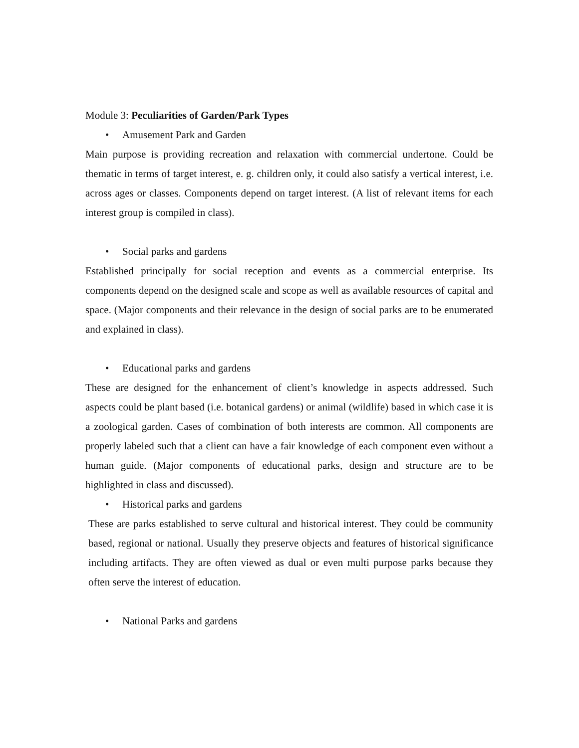Module 3: Peculiarities of Garden/Park Types
• Amusement Park and Garden
Main purpose is providing recreation and relaxation with commercial undertone. Could be thematic in terms of target interest, e. g. children only, it could also satisfy a vertical interest, i.e. across ages or classes. Components depend on target interest. (A list of relevant items for each interest group is compiled in class).
• Social parks and gardens
Established principally for social reception and events as a commercial enterprise. Its components depend on the designed scale and scope as well as available resources of capital and space. (Major components and their relevance in the design of social parks are to be enumerated and explained in class).
• Educational parks and gardens
These are designed for the enhancement of client’s knowledge in aspects addressed. Such aspects could be plant based (i.e. botanical gardens) or animal (wildlife) based in which case it is a zoological garden. Cases of combination of both interests are common. All components are properly labeled such that a client can have a fair knowledge of each component even without a human guide. (Major components of educational parks, design and structure are to be highlighted in class and discussed).
• Historical parks and gardens
These are parks established to serve cultural and historical interest. They could be community based, regional or national. Usually they preserve objects and features of historical significance including artifacts. They are often viewed as dual or even multi purpose parks because they often serve the interest of education.
• National Parks and gardens